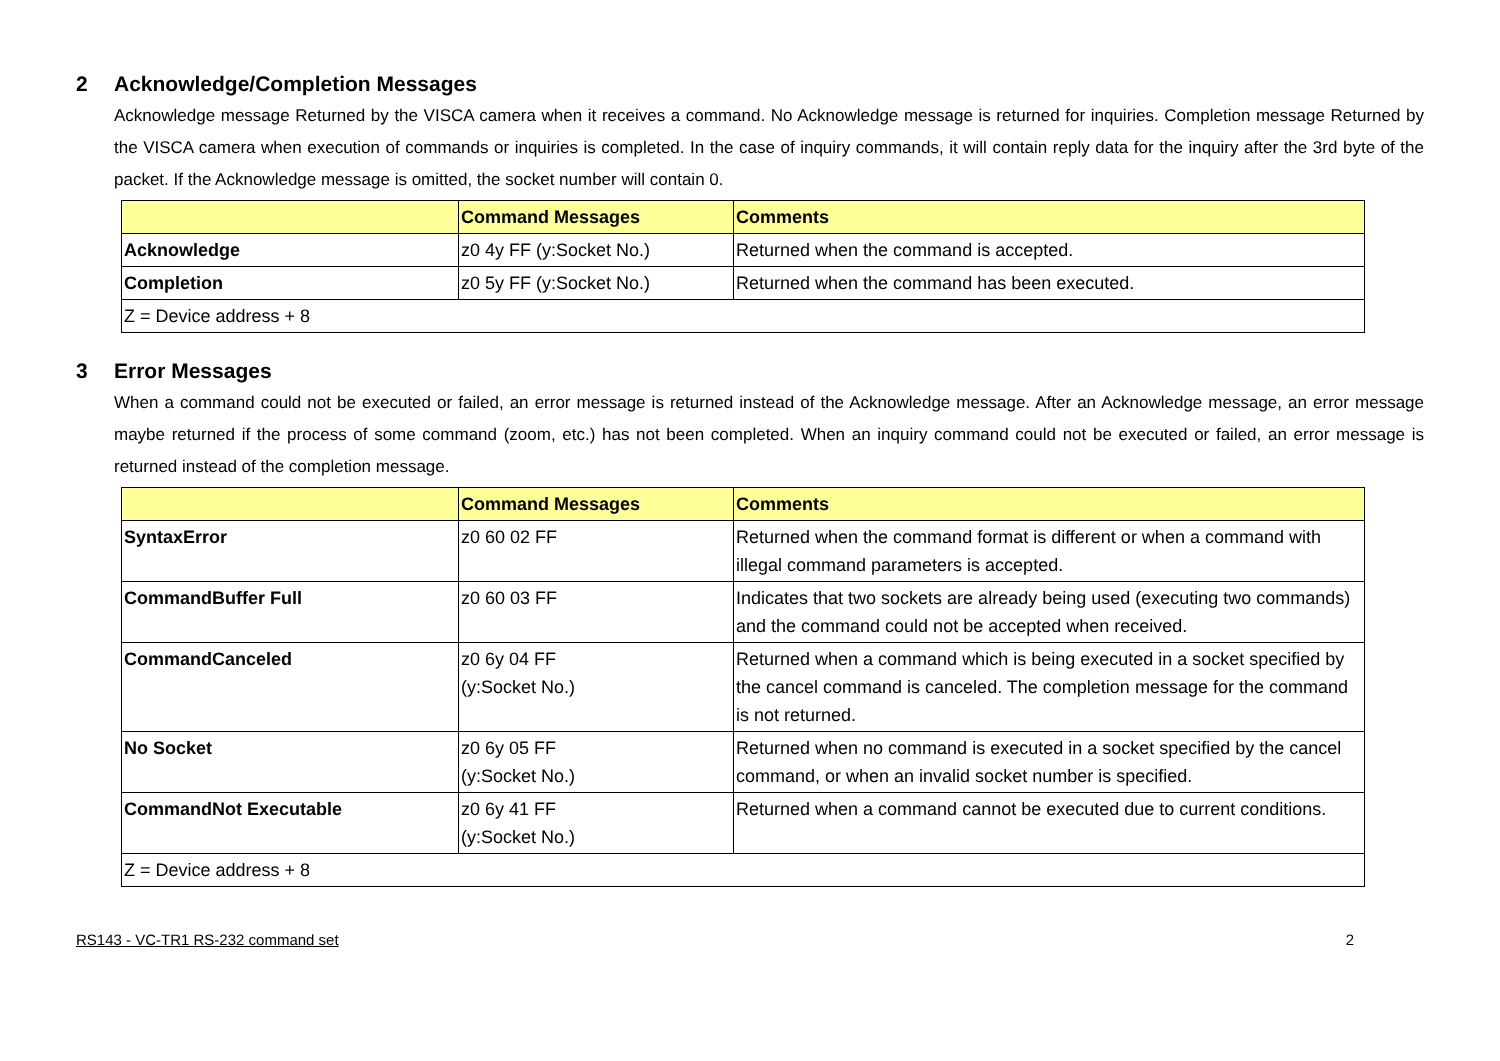2 Acknowledge/Completion Messages
Acknowledge message Returned by the VISCA camera when it receives a command. No Acknowledge message is returned for inquiries. Completion message Returned by the VISCA camera when execution of commands or inquiries is completed. In the case of inquiry commands, it will contain reply data for the inquiry after the 3rd byte of the packet. If the Acknowledge message is omitted, the socket number will contain 0.
| | Command Messages | Comments |
| --- | --- | --- |
| Acknowledge | z0 4y FF (y:Socket No.) | Returned when the command is accepted. |
| Completion | z0 5y FF (y:Socket No.) | Returned when the command has been executed. |
| Z = Device address + 8 | | |
3 Error Messages
When a command could not be executed or failed, an error message is returned instead of the Acknowledge message. After an Acknowledge message, an error message maybe returned if the process of some command (zoom, etc.) has not been completed. When an inquiry command could not be executed or failed, an error message is returned instead of the completion message.
| | Command Messages | Comments |
| --- | --- | --- |
| SyntaxError | z0 60 02 FF | Returned when the command format is different or when a command with illegal command parameters is accepted. |
| CommandBuffer Full | z0 60 03 FF | Indicates that two sockets are already being used (executing two commands) and the command could not be accepted when received. |
| CommandCanceled | z0 6y 04 FF (y:Socket No.) | Returned when a command which is being executed in a socket specified by the cancel command is canceled. The completion message for the command is not returned. |
| No Socket | z0 6y 05 FF (y:Socket No.) | Returned when no command is executed in a socket specified by the cancel command, or when an invalid socket number is specified. |
| CommandNot Executable | z0 6y 41 FF (y:Socket No.) | Returned when a command cannot be executed due to current conditions. |
| Z = Device address + 8 | | |
RS143 - VC-TR1 RS-232 command set 2